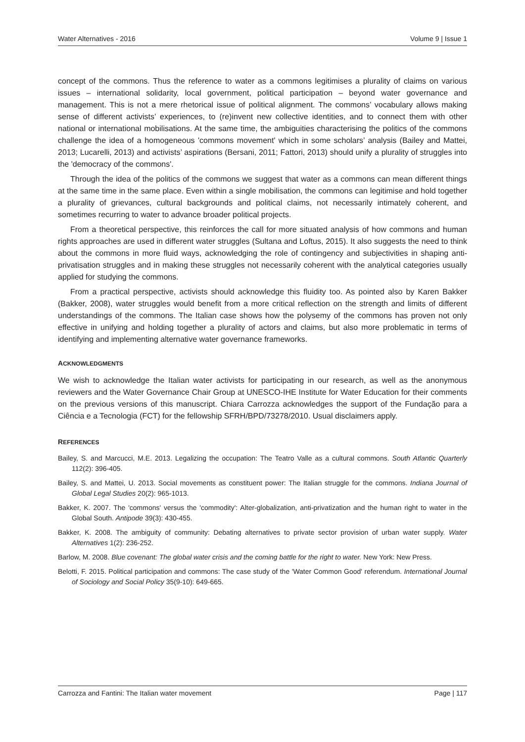Water Alternatives - 2016 Volume 9 | Issue 1
concept of the commons. Thus the reference to water as a commons legitimises a plurality of claims on various issues – international solidarity, local government, political participation – beyond water governance and management. This is not a mere rhetorical issue of political alignment. The commons’ vocabulary allows making sense of different activists’ experiences, to (re)invent new collective identities, and to connect them with other national or international mobilisations. At the same time, the ambiguities characterising the politics of the commons challenge the idea of a homogeneous 'commons movement' which in some scholars’ analysis (Bailey and Mattei, 2013; Lucarelli, 2013) and activists’ aspirations (Bersani, 2011; Fattori, 2013) should unify a plurality of struggles into the 'democracy of the commons'.
Through the idea of the politics of the commons we suggest that water as a commons can mean different things at the same time in the same place. Even within a single mobilisation, the commons can legitimise and hold together a plurality of grievances, cultural backgrounds and political claims, not necessarily intimately coherent, and sometimes recurring to water to advance broader political projects.
From a theoretical perspective, this reinforces the call for more situated analysis of how commons and human rights approaches are used in different water struggles (Sultana and Loftus, 2015). It also suggests the need to think about the commons in more fluid ways, acknowledging the role of contingency and subjectivities in shaping anti-privatisation struggles and in making these struggles not necessarily coherent with the analytical categories usually applied for studying the commons.
From a practical perspective, activists should acknowledge this fluidity too. As pointed also by Karen Bakker (Bakker, 2008), water struggles would benefit from a more critical reflection on the strength and limits of different understandings of the commons. The Italian case shows how the polysemy of the commons has proven not only effective in unifying and holding together a plurality of actors and claims, but also more problematic in terms of identifying and implementing alternative water governance frameworks.
ACKNOWLEDGMENTS
We wish to acknowledge the Italian water activists for participating in our research, as well as the anonymous reviewers and the Water Governance Chair Group at UNESCO-IHE Institute for Water Education for their comments on the previous versions of this manuscript. Chiara Carrozza acknowledges the support of the Fundação para a Ciência e a Tecnologia (FCT) for the fellowship SFRH/BPD/73278/2010. Usual disclaimers apply.
REFERENCES
Bailey, S. and Marcucci, M.E. 2013. Legalizing the occupation: The Teatro Valle as a cultural commons. South Atlantic Quarterly 112(2): 396-405.
Bailey, S. and Mattei, U. 2013. Social movements as constituent power: The Italian struggle for the commons. Indiana Journal of Global Legal Studies 20(2): 965-1013.
Bakker, K. 2007. The 'commons' versus the 'commodity': Alter-globalization, anti-privatization and the human right to water in the Global South. Antipode 39(3): 430-455.
Bakker, K. 2008. The ambiguity of community: Debating alternatives to private sector provision of urban water supply. Water Alternatives 1(2): 236-252.
Barlow, M. 2008. Blue covenant: The global water crisis and the coming battle for the right to water. New York: New Press.
Belotti, F. 2015. Political participation and commons: The case study of the 'Water Common Good' referendum. International Journal of Sociology and Social Policy 35(9-10): 649-665.
Carrozza and Fantini: The Italian water movement Page | 117